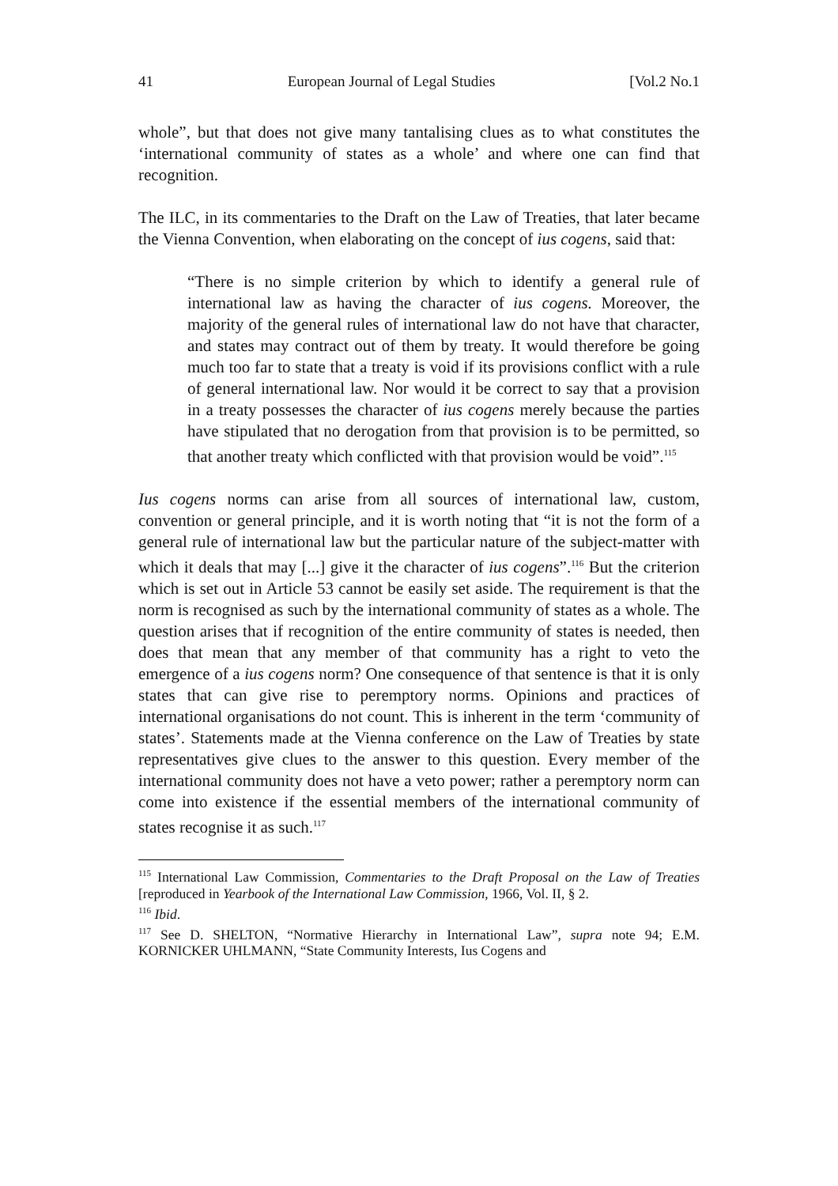41 European Journal of Legal Studies [Vol.2 No.1
whole”, but that does not give many tantalising clues as to what constitutes the ‘international community of states as a whole’ and where one can find that recognition.
The ILC, in its commentaries to the Draft on the Law of Treaties, that later became the Vienna Convention, when elaborating on the concept of ius cogens, said that:
“There is no simple criterion by which to identify a general rule of international law as having the character of ius cogens. Moreover, the majority of the general rules of international law do not have that character, and states may contract out of them by treaty. It would therefore be going much too far to state that a treaty is void if its provisions conflict with a rule of general international law. Nor would it be correct to say that a provision in a treaty possesses the character of ius cogens merely because the parties have stipulated that no derogation from that provision is to be permitted, so that another treaty which conflicted with that provision would be void”.<sup>115</sup>
Ius cogens norms can arise from all sources of international law, custom, convention or general principle, and it is worth noting that “it is not the form of a general rule of international law but the particular nature of the subject-matter with which it deals that may [...] give it the character of ius cogens”.<sup>116</sup> But the criterion which is set out in Article 53 cannot be easily set aside. The requirement is that the norm is recognised as such by the international community of states as a whole. The question arises that if recognition of the entire community of states is needed, then does that mean that any member of that community has a right to veto the emergence of a ius cogens norm? One consequence of that sentence is that it is only states that can give rise to peremptory norms. Opinions and practices of international organisations do not count. This is inherent in the term ‘community of states’. Statements made at the Vienna conference on the Law of Treaties by state representatives give clues to the answer to this question. Every member of the international community does not have a veto power; rather a peremptory norm can come into existence if the essential members of the international community of states recognise it as such.<sup>117</sup>
<sup>115</sup> International Law Commission, Commentaries to the Draft Proposal on the Law of Treaties [reproduced in Yearbook of the International Law Commission, 1966, Vol. II, § 2.
<sup>116</sup> Ibid.
<sup>117</sup> See D. SHELTON, “Normative Hierarchy in International Law”, supra note 94; E.M. KORNICKER UHLMANN, “State Community Interests, Ius Cogens and